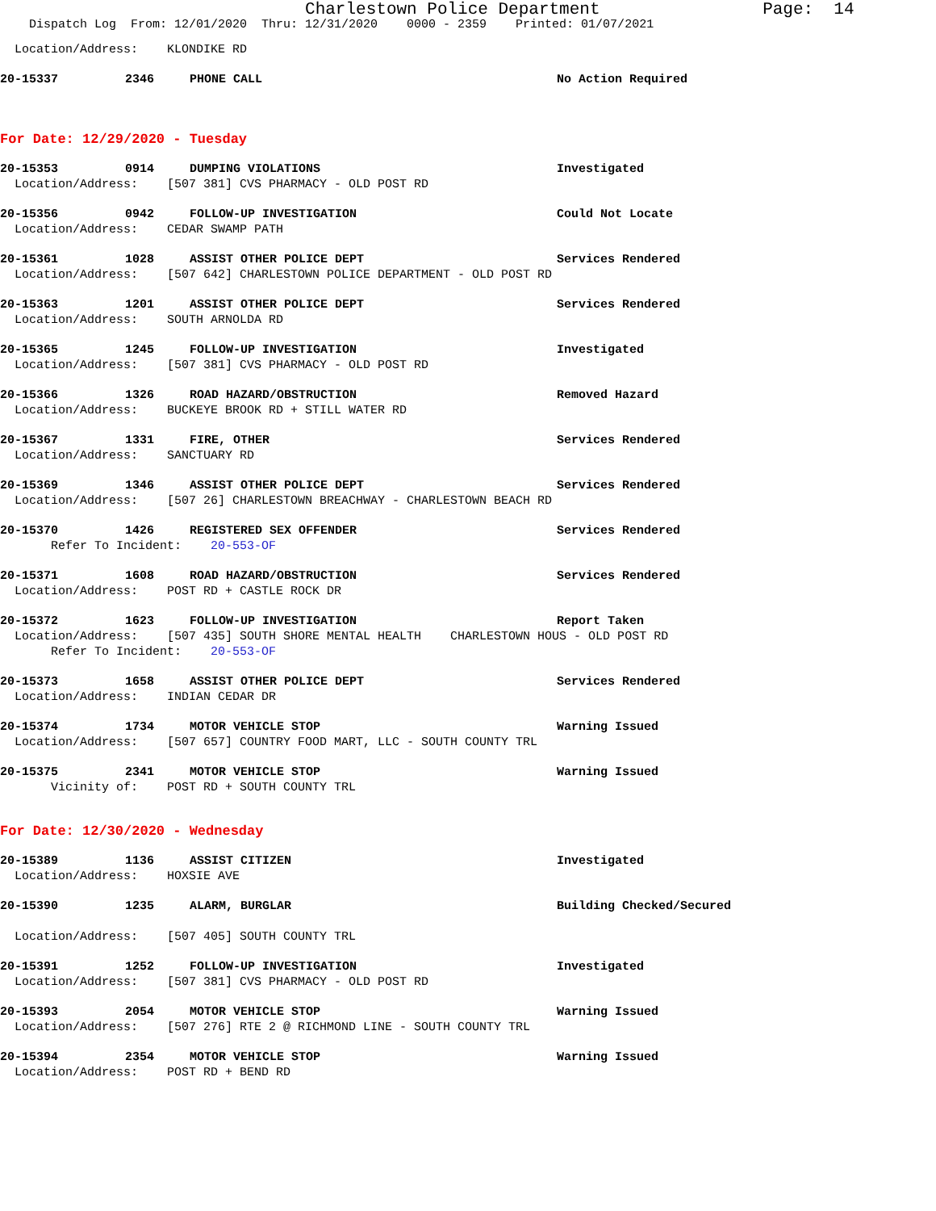Charlestown Police Department Page: 14
Dispatch Log From: 12/01/2020 Thru: 12/31/2020 0000 - 2359 Printed: 01/07/2021
Location/Address: KLONDIKE RD
20-15337 2346 PHONE CALL No Action Required
For Date: 12/29/2020 - Tuesday
20-15353 0914 DUMPING VIOLATIONS Investigated
Location/Address: [507 381] CVS PHARMACY - OLD POST RD
20-15356 0942 FOLLOW-UP INVESTIGATION Could Not Locate
Location/Address: CEDAR SWAMP PATH
20-15361 1028 ASSIST OTHER POLICE DEPT Services Rendered
Location/Address: [507 642] CHARLESTOWN POLICE DEPARTMENT - OLD POST RD
20-15363 1201 ASSIST OTHER POLICE DEPT Services Rendered
Location/Address: SOUTH ARNOLDA RD
20-15365 1245 FOLLOW-UP INVESTIGATION Investigated
Location/Address: [507 381] CVS PHARMACY - OLD POST RD
20-15366 1326 ROAD HAZARD/OBSTRUCTION Removed Hazard
Location/Address: BUCKEYE BROOK RD + STILL WATER RD
20-15367 1331 FIRE, OTHER Services Rendered
Location/Address: SANCTUARY RD
20-15369 1346 ASSIST OTHER POLICE DEPT Services Rendered
Location/Address: [507 26] CHARLESTOWN BREACHWAY - CHARLESTOWN BEACH RD
20-15370 1426 REGISTERED SEX OFFENDER Services Rendered
Refer To Incident: 20-553-OF
20-15371 1608 ROAD HAZARD/OBSTRUCTION Services Rendered
Location/Address: POST RD + CASTLE ROCK DR
20-15372 1623 FOLLOW-UP INVESTIGATION Report Taken
Location/Address: [507 435] SOUTH SHORE MENTAL HEALTH CHARLESTOWN HOUS - OLD POST RD
Refer To Incident: 20-553-OF
20-15373 1658 ASSIST OTHER POLICE DEPT Services Rendered
Location/Address: INDIAN CEDAR DR
20-15374 1734 MOTOR VEHICLE STOP Warning Issued
Location/Address: [507 657] COUNTRY FOOD MART, LLC - SOUTH COUNTY TRL
20-15375 2341 MOTOR VEHICLE STOP Warning Issued
Vicinity of: POST RD + SOUTH COUNTY TRL
For Date: 12/30/2020 - Wednesday
20-15389 1136 ASSIST CITIZEN Investigated
Location/Address: HOXSIE AVE
20-15390 1235 ALARM, BURGLAR Building Checked/Secured
Location/Address: [507 405] SOUTH COUNTY TRL
20-15391 1252 FOLLOW-UP INVESTIGATION Investigated
Location/Address: [507 381] CVS PHARMACY - OLD POST RD
20-15393 2054 MOTOR VEHICLE STOP Warning Issued
Location/Address: [507 276] RTE 2 @ RICHMOND LINE - SOUTH COUNTY TRL
20-15394 2354 MOTOR VEHICLE STOP Warning Issued
Location/Address: POST RD + BEND RD